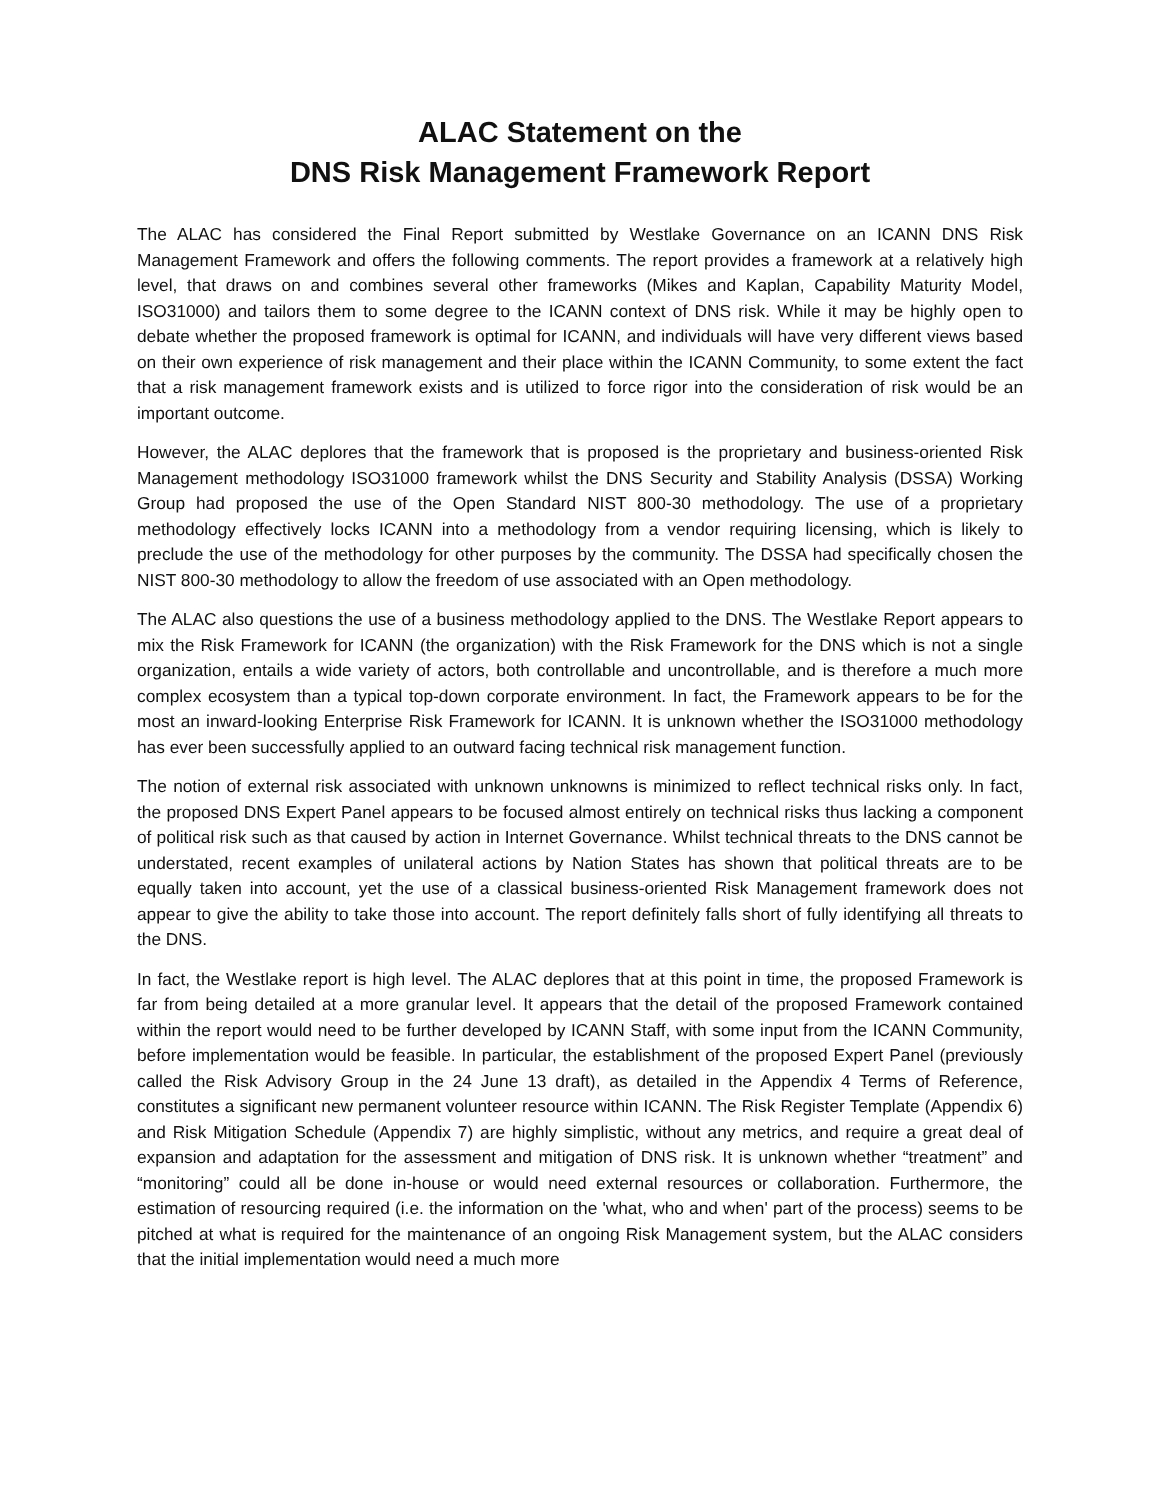ALAC Statement on the
DNS Risk Management Framework Report
The ALAC has considered the Final Report submitted by Westlake Governance on an ICANN DNS Risk Management Framework and offers the following comments. The report provides a framework at a relatively high level, that draws on and combines several other frameworks (Mikes and Kaplan, Capability Maturity Model, ISO31000) and tailors them to some degree to the ICANN context of DNS risk. While it may be highly open to debate whether the proposed framework is optimal for ICANN, and individuals will have very different views based on their own experience of risk management and their place within the ICANN Community, to some extent the fact that a risk management framework exists and is utilized to force rigor into the consideration of risk would be an important outcome.
However, the ALAC deplores that the framework that is proposed is the proprietary and business-oriented Risk Management methodology ISO31000 framework whilst the DNS Security and Stability Analysis (DSSA) Working Group had proposed the use of the Open Standard NIST 800-30 methodology. The use of a proprietary methodology effectively locks ICANN into a methodology from a vendor requiring licensing, which is likely to preclude the use of the methodology for other purposes by the community. The DSSA had specifically chosen the NIST 800-30 methodology to allow the freedom of use associated with an Open methodology.
The ALAC also questions the use of a business methodology applied to the DNS. The Westlake Report appears to mix the Risk Framework for ICANN (the organization) with the Risk Framework for the DNS which is not a single organization, entails a wide variety of actors, both controllable and uncontrollable, and is therefore a much more complex ecosystem than a typical top-down corporate environment. In fact, the Framework appears to be for the most an inward-looking Enterprise Risk Framework for ICANN. It is unknown whether the ISO31000 methodology has ever been successfully applied to an outward facing technical risk management function.
The notion of external risk associated with unknown unknowns is minimized to reflect technical risks only. In fact, the proposed DNS Expert Panel appears to be focused almost entirely on technical risks thus lacking a component of political risk such as that caused by action in Internet Governance. Whilst technical threats to the DNS cannot be understated, recent examples of unilateral actions by Nation States has shown that political threats are to be equally taken into account, yet the use of a classical business-oriented Risk Management framework does not appear to give the ability to take those into account. The report definitely falls short of fully identifying all threats to the DNS.
In fact, the Westlake report is high level. The ALAC deplores that at this point in time, the proposed Framework is far from being detailed at a more granular level. It appears that the detail of the proposed Framework contained within the report would need to be further developed by ICANN Staff, with some input from the ICANN Community, before implementation would be feasible. In particular, the establishment of the proposed Expert Panel (previously called the Risk Advisory Group in the 24 June 13 draft), as detailed in the Appendix 4 Terms of Reference, constitutes a significant new permanent volunteer resource within ICANN. The Risk Register Template (Appendix 6) and Risk Mitigation Schedule (Appendix 7) are highly simplistic, without any metrics, and require a great deal of expansion and adaptation for the assessment and mitigation of DNS risk. It is unknown whether “treatment” and “monitoring” could all be done in-house or would need external resources or collaboration. Furthermore, the estimation of resourcing required (i.e. the information on the 'what, who and when' part of the process) seems to be pitched at what is required for the maintenance of an ongoing Risk Management system, but the ALAC considers that the initial implementation would need a much more